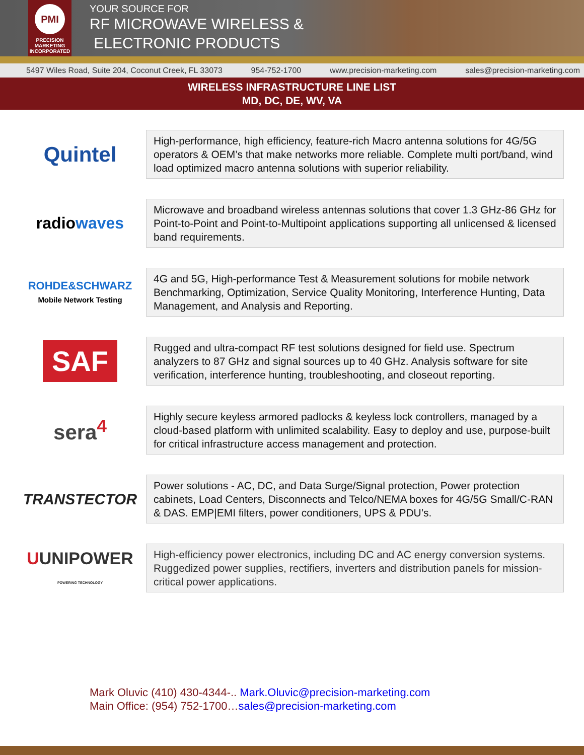PMI
PRECISION
MARKETING
INCORPORATED
YOUR SOURCE FOR
RF MICROWAVE WIRELESS &
ELECTRONIC PRODUCTS
5497 Wiles Road, Suite 204, Coconut Creek, FL 33073 954-752-1700 www.precision-marketing.com sales@precision-marketing.com
WIRELESS INFRASTRUCTURE LINE LIST
MD, DC, DE, WV, VA
Quintel
High-performance, high efficiency, feature-rich Macro antenna solutions for 4G/5G operators & OEM’s that make networks more reliable. Complete multi port/band, wind load optimized macro antenna solutions with superior reliability.
radiowaves
Microwave and broadband wireless antennas solutions that cover 1.3 GHz-86 GHz for Point-to-Point and Point-to-Multipoint applications supporting all unlicensed & licensed band requirements.
ROHDE&SCHWARZ
Mobile Network Testing
4G and 5G, High-performance Test & Measurement solutions for mobile network Benchmarking, Optimization, Service Quality Monitoring, Interference Hunting, Data Management, and Analysis and Reporting.
SAF
Rugged and ultra-compact RF test solutions designed for field use. Spectrum analyzers to 87 GHz and signal sources up to 40 GHz. Analysis software for site verification, interference hunting, troubleshooting, and closeout reporting.
sera<sup>4</sup>
Highly secure keyless armored padlocks & keyless lock controllers, managed by a cloud-based platform with unlimited scalability. Easy to deploy and use, purpose-built for critical infrastructure access management and protection.
TRANSTECTOR
Power solutions - AC, DC, and Data Surge/Signal protection, Power protection cabinets, Load Centers, Disconnects and Telco/NEMA boxes for 4G/5G Small/C-RAN & DAS. EMP|EMI filters, power conditioners, UPS & PDU’s.
UUNIPOWER
POWERING TECHNOLOGY
High-efficiency power electronics, including DC and AC energy conversion systems. Ruggedized power supplies, rectifiers, inverters and distribution panels for mission-critical power applications.
Mark Oluvic (410) 430-4344-.. Mark.Oluvic@precision-marketing.com
Main Office: (954) 752-1700…sales@precision-marketing.com